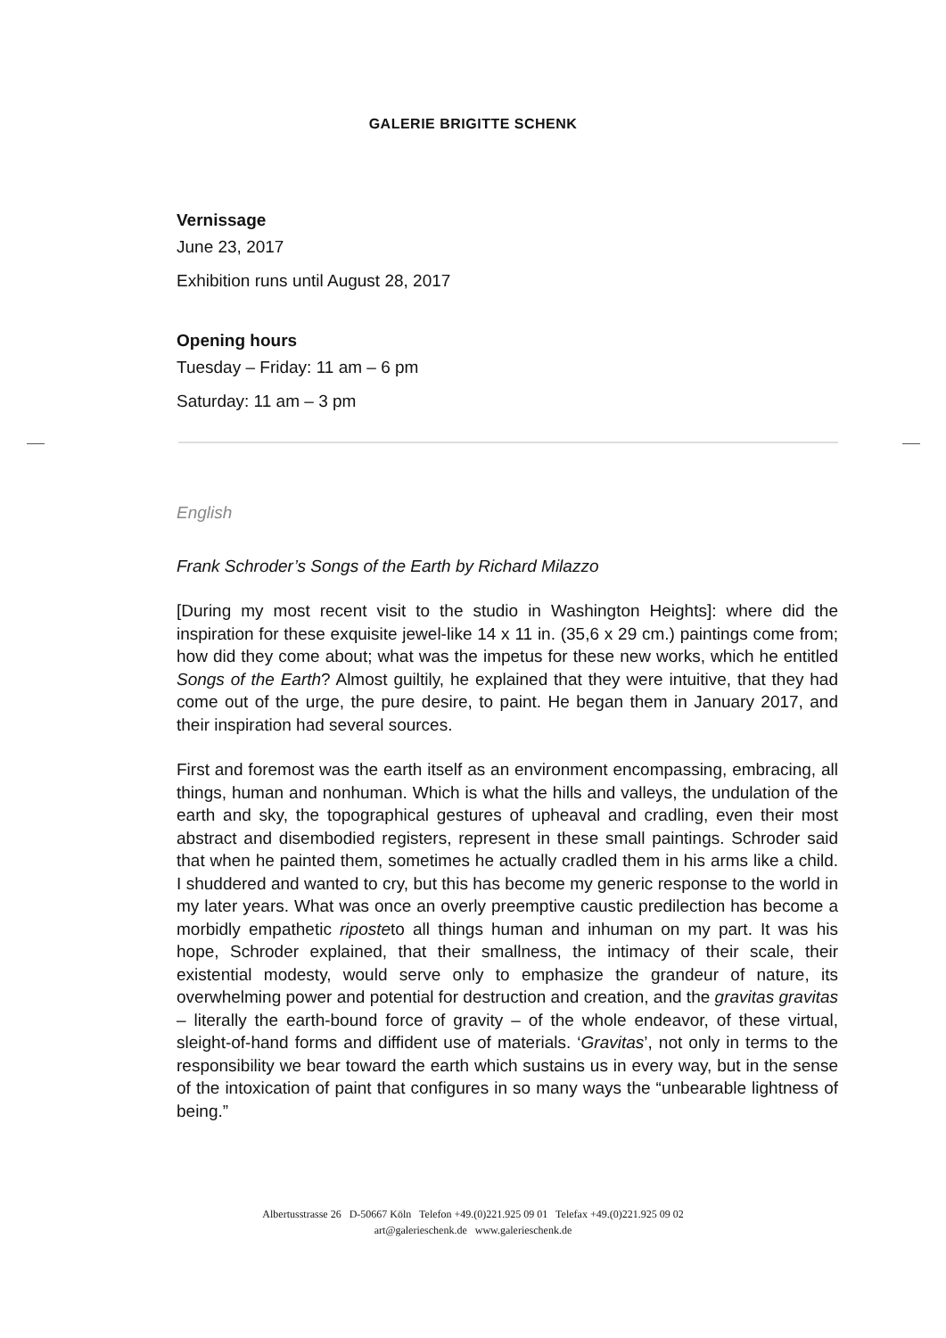GALERIE BRIGITTE SCHENK
Vernissage
June 23, 2017
Exhibition runs until August 28, 2017
Opening hours
Tuesday – Friday: 11 am – 6 pm
Saturday: 11 am – 3 pm
English
Frank Schroder’s Songs of the Earth by Richard Milazzo
[During my most recent visit to the studio in Washington Heights]: where did the inspiration for these exquisite jewel-like 14 x 11 in. (35,6 x 29 cm.) paintings come from; how did they come about; what was the impetus for these new works, which he entitled Songs of the Earth? Almost guiltily, he explained that they were intuitive, that they had come out of the urge, the pure desire, to paint. He began them in January 2017, and their inspiration had several sources.
First and foremost was the earth itself as an environment encompassing, embracing, all things, human and nonhuman. Which is what the hills and valleys, the undulation of the earth and sky, the topographical gestures of upheaval and cradling, even their most abstract and disembodied registers, represent in these small paintings. Schroder said that when he painted them, sometimes he actually cradled them in his arms like a child. I shuddered and wanted to cry, but this has become my generic response to the world in my later years. What was once an overly preemptive caustic predilection has become a morbidly empathetic riposteto all things human and inhuman on my part. It was his hope, Schroder explained, that their smallness, the intimacy of their scale, their existential modesty, would serve only to emphasize the grandeur of nature, its overwhelming power and potential for destruction and creation, and the gravitas gravitas – literally the earth-bound force of gravity – of the whole endeavor, of these virtual, sleight-of-hand forms and diffident use of materials. ‘Gravitas’, not only in terms to the responsibility we bear toward the earth which sustains us in every way, but in the sense of the intoxication of paint that configures in so many ways the “unbearable lightness of being.”
Albertusstrasse 26 D-50667 Köln Telefon +49.(0)221.925 09 01 Telefax +49.(0)221.925 09 02
art@galerieschenk.de www.galerieschenk.de